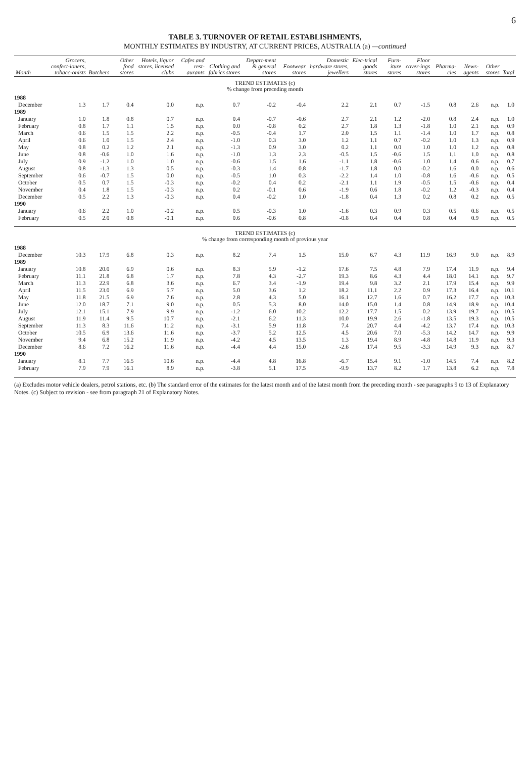6
TABLE 3. TURNOVER OF RETAIL ESTABLISHMENTS,
MONTHLY ESTIMATES BY INDUSTRY, AT CURRENT PRICES, AUSTRALIA (a) —continued
| Month | Grocers, confect-ioners, tobacc-onists | Butchers | Other food stores | Hotels, liquor stores, licensed clubs | Cafes and rest-aurants | Clothing and fabrics stores | Depart-ment & general stores | Footwear stores | Domestic hardware stores, jewellers | Elec-trical goods stores | Furn-iture stores | Floor cover-ings stores | Pharma-cies | News-agents | Other stores | Total |
| --- | --- | --- | --- | --- | --- | --- | --- | --- | --- | --- | --- | --- | --- | --- | --- | --- |
| TREND ESTIMATES (c) % change from preceding month | | | | | | | | | | | | | | | | |
| 1988 | | | | | | | | | | | | | | | | |
| December | 1.3 | 1.7 | 0.4 | 0.0 | n.p. | 0.7 | -0.2 | -0.4 | 2.2 | 2.1 | 0.7 | -1.5 | 0.8 | 2.6 | n.p. | 1.0 |
| 1989 | | | | | | | | | | | | | | | | |
| January | 1.0 | 1.8 | 0.8 | 0.7 | n.p. | 0.4 | -0.7 | -0.6 | 2.7 | 2.1 | 1.2 | -2.0 | 0.8 | 2.4 | n.p. | 1.0 |
| February | 0.8 | 1.7 | 1.1 | 1.5 | n.p. | 0.0 | -0.8 | 0.2 | 2.7 | 1.8 | 1.3 | -1.8 | 1.0 | 2.1 | n.p. | 0.9 |
| March | 0.6 | 1.5 | 1.5 | 2.2 | n.p. | -0.5 | -0.4 | 1.7 | 2.0 | 1.5 | 1.1 | -1.4 | 1.0 | 1.7 | n.p. | 0.8 |
| April | 0.6 | 1.0 | 1.5 | 2.4 | n.p. | -1.0 | 0.3 | 3.0 | 1.2 | 1.1 | 0.7 | -0.2 | 1.0 | 1.3 | n.p. | 0.9 |
| May | 0.8 | 0.2 | 1.2 | 2.1 | n.p. | -1.3 | 0.9 | 3.0 | 0.2 | 1.1 | 0.0 | 1.0 | 1.0 | 1.2 | n.p. | 0.8 |
| June | 0.8 | -0.6 | 1.0 | 1.6 | n.p. | -1.0 | 1.3 | 2.3 | -0.5 | 1.5 | -0.6 | 1.5 | 1.1 | 1.0 | n.p. | 0.8 |
| July | 0.9 | -1.2 | 1.0 | 1.0 | n.p. | -0.6 | 1.5 | 1.6 | -1.1 | 1.8 | -0.6 | 1.0 | 1.4 | 0.6 | n.p. | 0.7 |
| August | 0.8 | -1.3 | 1.3 | 0.5 | n.p. | -0.3 | 1.4 | 0.8 | -1.7 | 1.8 | 0.0 | -0.2 | 1.6 | 0.0 | n.p. | 0.6 |
| September | 0.6 | -0.7 | 1.5 | 0.0 | n.p. | -0.5 | 1.0 | 0.3 | -2.2 | 1.4 | 1.0 | -0.8 | 1.6 | -0.6 | n.p. | 0.5 |
| October | 0.5 | 0.7 | 1.5 | -0.3 | n.p. | -0.2 | 0.4 | 0.2 | -2.1 | 1.1 | 1.9 | -0.5 | 1.5 | -0.6 | n.p. | 0.4 |
| November | 0.4 | 1.8 | 1.5 | -0.3 | n.p. | 0.2 | -0.1 | 0.6 | -1.9 | 0.6 | 1.8 | -0.2 | 1.2 | -0.3 | n.p. | 0.4 |
| December | 0.5 | 2.2 | 1.3 | -0.3 | n.p. | 0.4 | -0.2 | 1.0 | -1.8 | 0.4 | 1.3 | 0.2 | 0.8 | 0.2 | n.p. | 0.5 |
| 1990 | | | | | | | | | | | | | | | | |
| January | 0.6 | 2.2 | 1.0 | -0.2 | n.p. | 0.5 | -0.3 | 1.0 | -1.6 | 0.3 | 0.9 | 0.3 | 0.5 | 0.6 | n.p. | 0.5 |
| February | 0.5 | 2.0 | 0.8 | -0.1 | n.p. | 0.6 | -0.6 | 0.8 | -0.8 | 0.4 | 0.4 | 0.8 | 0.4 | 0.9 | n.p. | 0.5 |
| TREND ESTIMATES (c) % change from corresponding month of previous year | | | | | | | | | | | | | | | | |
| 1988 | | | | | | | | | | | | | | | | |
| December | 10.3 | 17.9 | 6.8 | 0.3 | n.p. | 8.2 | 7.4 | 1.5 | 15.0 | 6.7 | 4.3 | 11.9 | 16.9 | 9.0 | n.p. | 8.9 |
| 1989 | | | | | | | | | | | | | | | | |
| January | 10.8 | 20.0 | 6.9 | 0.6 | n.p. | 8.3 | 5.9 | -1.2 | 17.6 | 7.5 | 4.8 | 7.9 | 17.4 | 11.9 | n.p. | 9.4 |
| February | 11.1 | 21.8 | 6.8 | 1.7 | n.p. | 7.8 | 4.3 | -2.7 | 19.3 | 8.6 | 4.3 | 4.4 | 18.0 | 14.1 | n.p. | 9.7 |
| March | 11.3 | 22.9 | 6.8 | 3.6 | n.p. | 6.7 | 3.4 | -1.9 | 19.4 | 9.8 | 3.2 | 2.1 | 17.9 | 15.4 | n.p. | 9.9 |
| April | 11.5 | 23.0 | 6.9 | 5.7 | n.p. | 5.0 | 3.6 | 1.2 | 18.2 | 11.1 | 2.2 | 0.9 | 17.3 | 16.4 | n.p. | 10.1 |
| May | 11.8 | 21.5 | 6.9 | 7.6 | n.p. | 2.8 | 4.3 | 5.0 | 16.1 | 12.7 | 1.6 | 0.7 | 16.2 | 17.7 | n.p. | 10.3 |
| June | 12.0 | 18.7 | 7.1 | 9.0 | n.p. | 0.5 | 5.3 | 8.0 | 14.0 | 15.0 | 1.4 | 0.8 | 14.9 | 18.9 | n.p. | 10.4 |
| July | 12.1 | 15.1 | 7.9 | 9.9 | n.p. | -1.2 | 6.0 | 10.2 | 12.2 | 17.7 | 1.5 | 0.2 | 13.9 | 19.7 | n.p. | 10.5 |
| August | 11.9 | 11.4 | 9.5 | 10.7 | n.p. | -2.1 | 6.2 | 11.3 | 10.0 | 19.9 | 2.6 | -1.8 | 13.5 | 19.3 | n.p. | 10.5 |
| September | 11.3 | 8.3 | 11.6 | 11.2 | n.p. | -3.1 | 5.9 | 11.8 | 7.4 | 20.7 | 4.4 | -4.2 | 13.7 | 17.4 | n.p. | 10.3 |
| October | 10.5 | 6.9 | 13.6 | 11.6 | n.p. | -3.7 | 5.2 | 12.5 | 4.5 | 20.6 | 7.0 | -5.3 | 14.2 | 14.7 | n.p. | 9.9 |
| November | 9.4 | 6.8 | 15.2 | 11.9 | n.p. | -4.2 | 4.5 | 13.5 | 1.3 | 19.4 | 8.9 | -4.8 | 14.8 | 11.9 | n.p. | 9.3 |
| December | 8.6 | 7.2 | 16.2 | 11.6 | n.p. | -4.4 | 4.4 | 15.0 | -2.6 | 17.4 | 9.5 | -3.3 | 14.9 | 9.3 | n.p. | 8.7 |
| 1990 | | | | | | | | | | | | | | | | |
| January | 8.1 | 7.7 | 16.5 | 10.6 | n.p. | -4.4 | 4.8 | 16.8 | -6.7 | 15.4 | 9.1 | -1.0 | 14.5 | 7.4 | n.p. | 8.2 |
| February | 7.9 | 7.9 | 16.1 | 8.9 | n.p. | -3.8 | 5.1 | 17.5 | -9.9 | 13.7 | 8.2 | 1.7 | 13.8 | 6.2 | n.p. | 7.8 |
(a) Excludes motor vehicle dealers, petrol stations, etc. (b) The standard error of the estimates for the latest month and of the latest month from the preceding month - see paragraphs 9 to 13 of Explanatory Notes. (c) Subject to revision - see from paragraph 21 of Explanatory Notes.